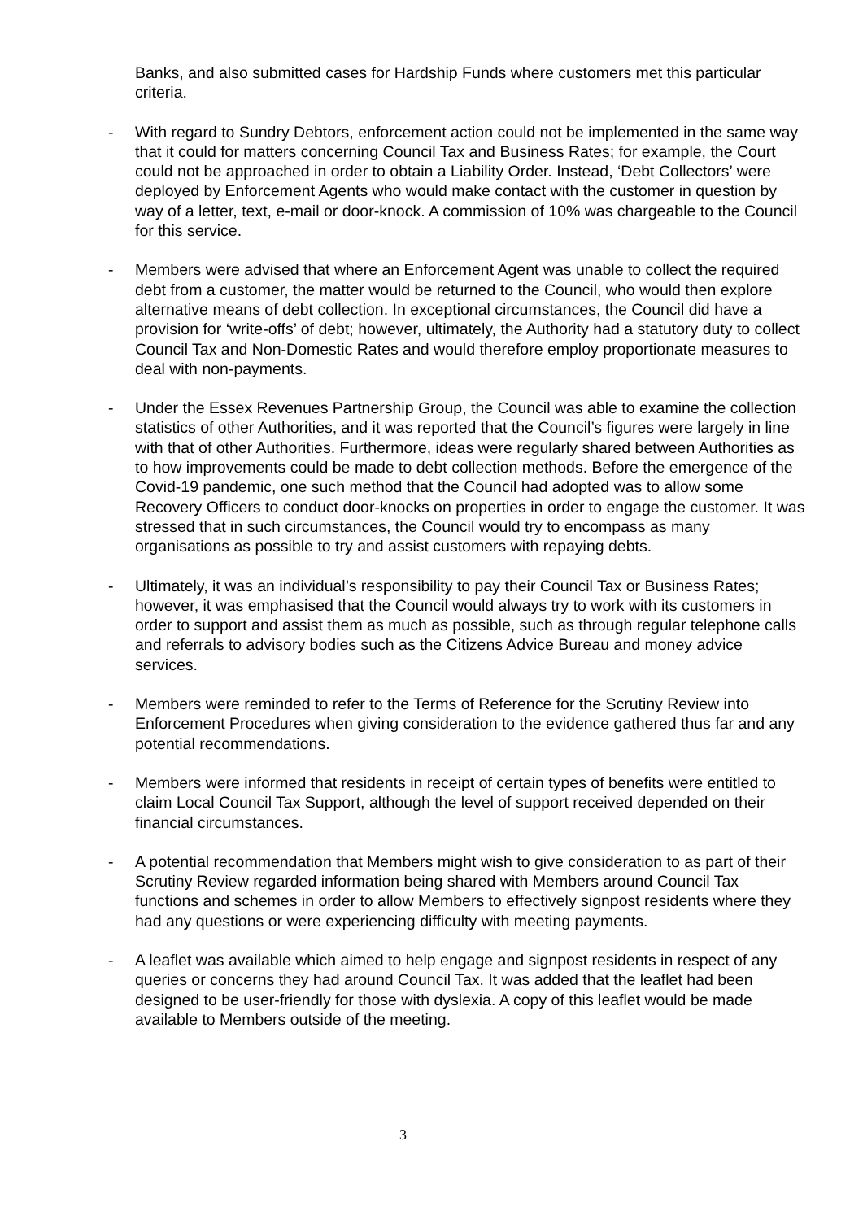Banks, and also submitted cases for Hardship Funds where customers met this particular criteria.
- With regard to Sundry Debtors, enforcement action could not be implemented in the same way that it could for matters concerning Council Tax and Business Rates; for example, the Court could not be approached in order to obtain a Liability Order. Instead, ‘Debt Collectors’ were deployed by Enforcement Agents who would make contact with the customer in question by way of a letter, text, e-mail or door-knock. A commission of 10% was chargeable to the Council for this service.
- Members were advised that where an Enforcement Agent was unable to collect the required debt from a customer, the matter would be returned to the Council, who would then explore alternative means of debt collection. In exceptional circumstances, the Council did have a provision for ‘write-offs’ of debt; however, ultimately, the Authority had a statutory duty to collect Council Tax and Non-Domestic Rates and would therefore employ proportionate measures to deal with non-payments.
- Under the Essex Revenues Partnership Group, the Council was able to examine the collection statistics of other Authorities, and it was reported that the Council’s figures were largely in line with that of other Authorities. Furthermore, ideas were regularly shared between Authorities as to how improvements could be made to debt collection methods. Before the emergence of the Covid-19 pandemic, one such method that the Council had adopted was to allow some Recovery Officers to conduct door-knocks on properties in order to engage the customer. It was stressed that in such circumstances, the Council would try to encompass as many organisations as possible to try and assist customers with repaying debts.
- Ultimately, it was an individual’s responsibility to pay their Council Tax or Business Rates; however, it was emphasised that the Council would always try to work with its customers in order to support and assist them as much as possible, such as through regular telephone calls and referrals to advisory bodies such as the Citizens Advice Bureau and money advice services.
- Members were reminded to refer to the Terms of Reference for the Scrutiny Review into Enforcement Procedures when giving consideration to the evidence gathered thus far and any potential recommendations.
- Members were informed that residents in receipt of certain types of benefits were entitled to claim Local Council Tax Support, although the level of support received depended on their financial circumstances.
- A potential recommendation that Members might wish to give consideration to as part of their Scrutiny Review regarded information being shared with Members around Council Tax functions and schemes in order to allow Members to effectively signpost residents where they had any questions or were experiencing difficulty with meeting payments.
- A leaflet was available which aimed to help engage and signpost residents in respect of any queries or concerns they had around Council Tax. It was added that the leaflet had been designed to be user-friendly for those with dyslexia. A copy of this leaflet would be made available to Members outside of the meeting.
3